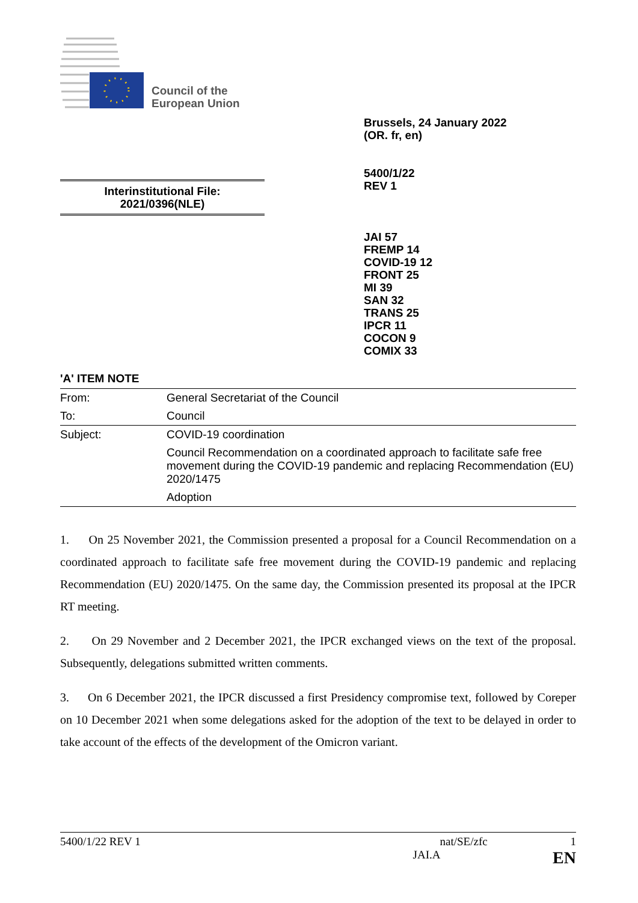Council of the
European Union
Brussels, 24 January 2022
(OR. fr, en)
5400/1/22
REV 1
Interinstitutional File:
2021/0396(NLE)
JAI 57
FREMP 14
COVID-19 12
FRONT 25
MI 39
SAN 32
TRANS 25
IPCR 11
COCON 9
COMIX 33
'A' ITEM NOTE
| From: | General Secretariat of the Council |
| To: | Council |
| Subject: | COVID-19 coordination |
| | Council Recommendation on a coordinated approach to facilitate safe free movement during the COVID-19 pandemic and replacing Recommendation (EU) 2020/1475 |
| | Adoption |
1. On 25 November 2021, the Commission presented a proposal for a Council Recommendation on a coordinated approach to facilitate safe free movement during the COVID-19 pandemic and replacing Recommendation (EU) 2020/1475. On the same day, the Commission presented its proposal at the IPCR RT meeting.
2. On 29 November and 2 December 2021, the IPCR exchanged views on the text of the proposal. Subsequently, delegations submitted written comments.
3. On 6 December 2021, the IPCR discussed a first Presidency compromise text, followed by Coreper on 10 December 2021 when some delegations asked for the adoption of the text to be delayed in order to take account of the effects of the development of the Omicron variant.
5400/1/22 REV 1 nat/SE/zfc 1
JAI.A EN